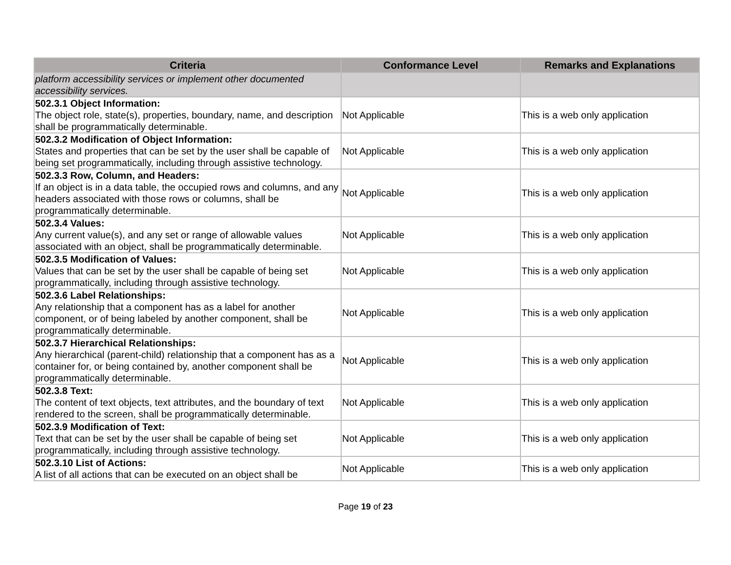| Criteria | Conformance Level | Remarks and Explanations |
| --- | --- | --- |
| platform accessibility services or implement other documented accessibility services. | | |
| 502.3.1 Object Information: The object role, state(s), properties, boundary, name, and description shall be programmatically determinable. | Not Applicable | This is a web only application |
| 502.3.2 Modification of Object Information: States and properties that can be set by the user shall be capable of being set programmatically, including through assistive technology. | Not Applicable | This is a web only application |
| 502.3.3 Row, Column, and Headers: If an object is in a data table, the occupied rows and columns, and any headers associated with those rows or columns, shall be programmatically determinable. | Not Applicable | This is a web only application |
| 502.3.4 Values: Any current value(s), and any set or range of allowable values associated with an object, shall be programmatically determinable. | Not Applicable | This is a web only application |
| 502.3.5 Modification of Values: Values that can be set by the user shall be capable of being set programmatically, including through assistive technology. | Not Applicable | This is a web only application |
| 502.3.6 Label Relationships: Any relationship that a component has as a label for another component, or of being labeled by another component, shall be programmatically determinable. | Not Applicable | This is a web only application |
| 502.3.7 Hierarchical Relationships: Any hierarchical (parent-child) relationship that a component has as a container for, or being contained by, another component shall be programmatically determinable. | Not Applicable | This is a web only application |
| 502.3.8 Text: The content of text objects, text attributes, and the boundary of text rendered to the screen, shall be programmatically determinable. | Not Applicable | This is a web only application |
| 502.3.9 Modification of Text: Text that can be set by the user shall be capable of being set programmatically, including through assistive technology. | Not Applicable | This is a web only application |
| 502.3.10 List of Actions: A list of all actions that can be executed on an object shall be | Not Applicable | This is a web only application |
Page 19 of 23